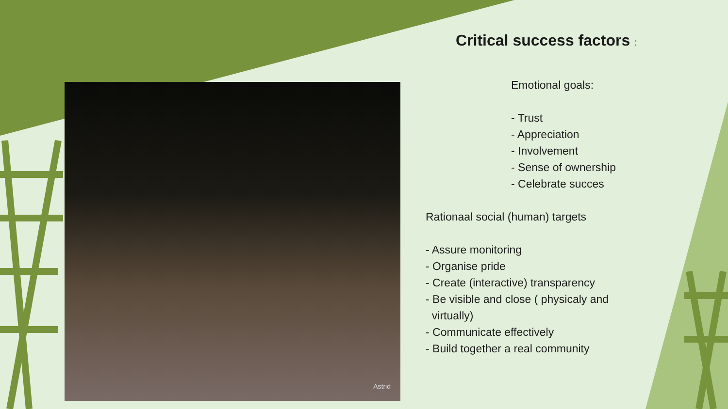Astrid
Critical success factors :
Emotional goals:
- Trust
- Appreciation
- Involvement
- Sense of ownership
- Celebrate succes
Rationaal social (human) targets
- Assure monitoring
- Organise pride
- Create (interactive) transparency
- Be visible and close ( physicaly and
virtually)
- Communicate effectively
- Build together a real community